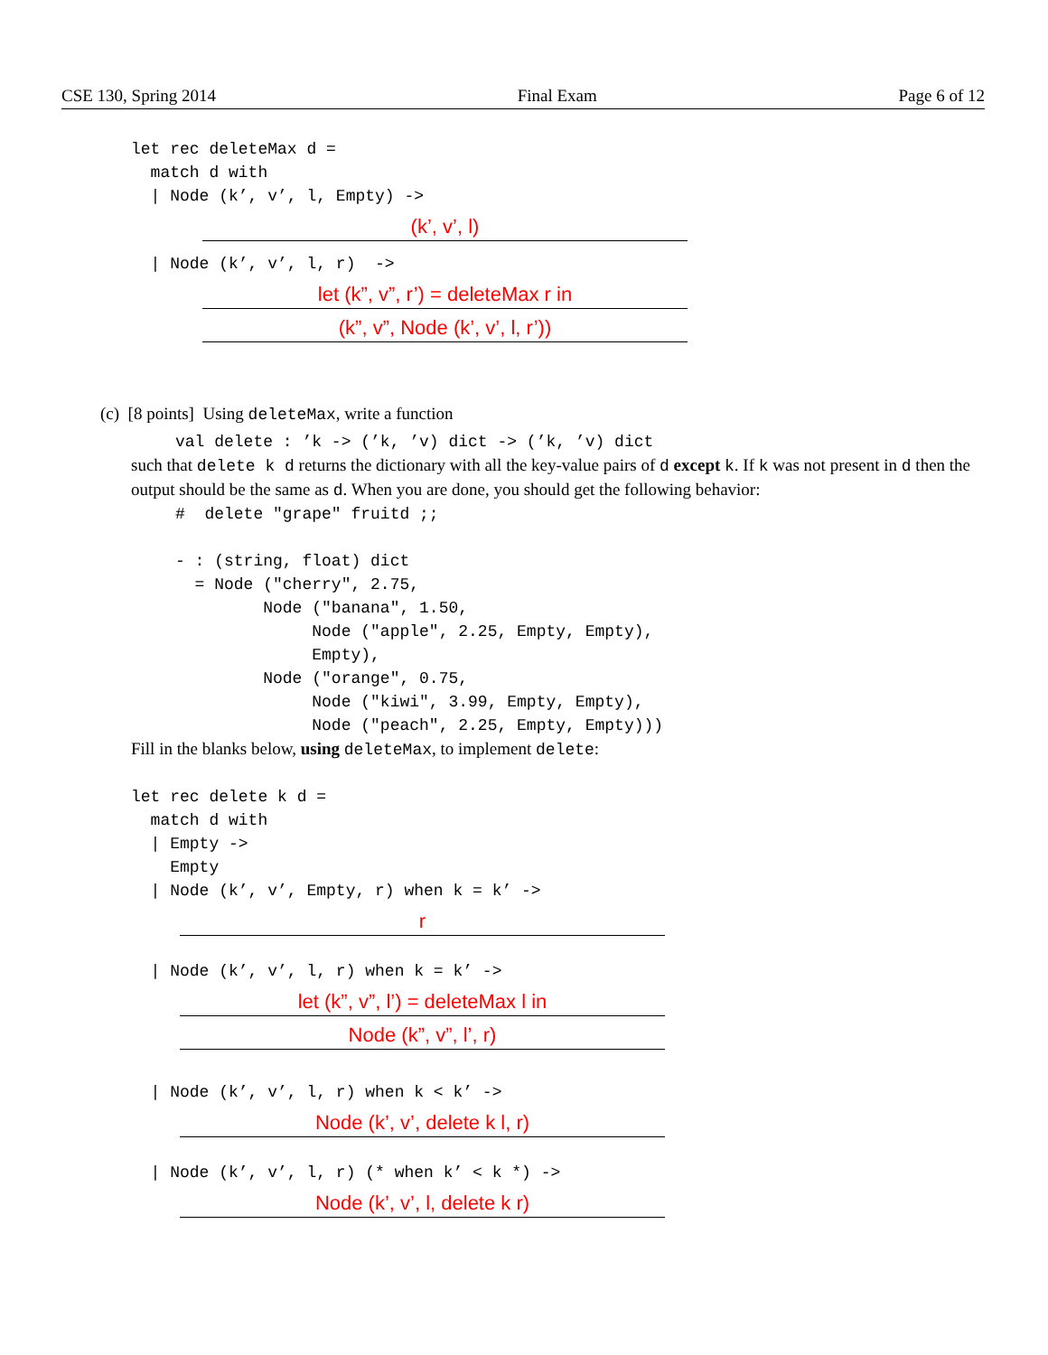CSE 130, Spring 2014 Final Exam Page 6 of 12
let rec deleteMax d =
  match d with
  | Node (k’, v’, l, Empty) ->
(k’, v’, l)
  | Node (k’, v’, l, r)  ->
let (k”, v”, r’) = deleteMax r in
(k”, v”, Node (k’, v’, l, r’))
(c) [8 points] Using deleteMax, write a function
val delete : ’k -> (’k, ’v) dict -> (’k, ’v) dict
such that delete k d returns the dictionary with all the key-value pairs of d except k. If k was not present in d then the output should be the same as d. When you are done, you should get the following behavior:
#  delete "grape" fruitd ;;

- : (string, float) dict
  = Node ("cherry", 2.75,
         Node ("banana", 1.50,
              Node ("apple", 2.25, Empty, Empty),
              Empty),
         Node ("orange", 0.75,
              Node ("kiwi", 3.99, Empty, Empty),
              Node ("peach", 2.25, Empty, Empty)))
Fill in the blanks below, using deleteMax, to implement delete:
let rec delete k d =
  match d with
  | Empty ->
    Empty
  | Node (k’, v’, Empty, r) when k = k’ ->
r
  | Node (k’, v’, l, r) when k = k’ ->
let (k”, v”, l’) = deleteMax l in
Node (k”, v”, l’, r)
  | Node (k’, v’, l, r) when k < k’ ->
Node (k’, v’, delete k l, r)
  | Node (k’, v’, l, r) (* when k’ < k *) ->
Node (k’, v’, l, delete k r)